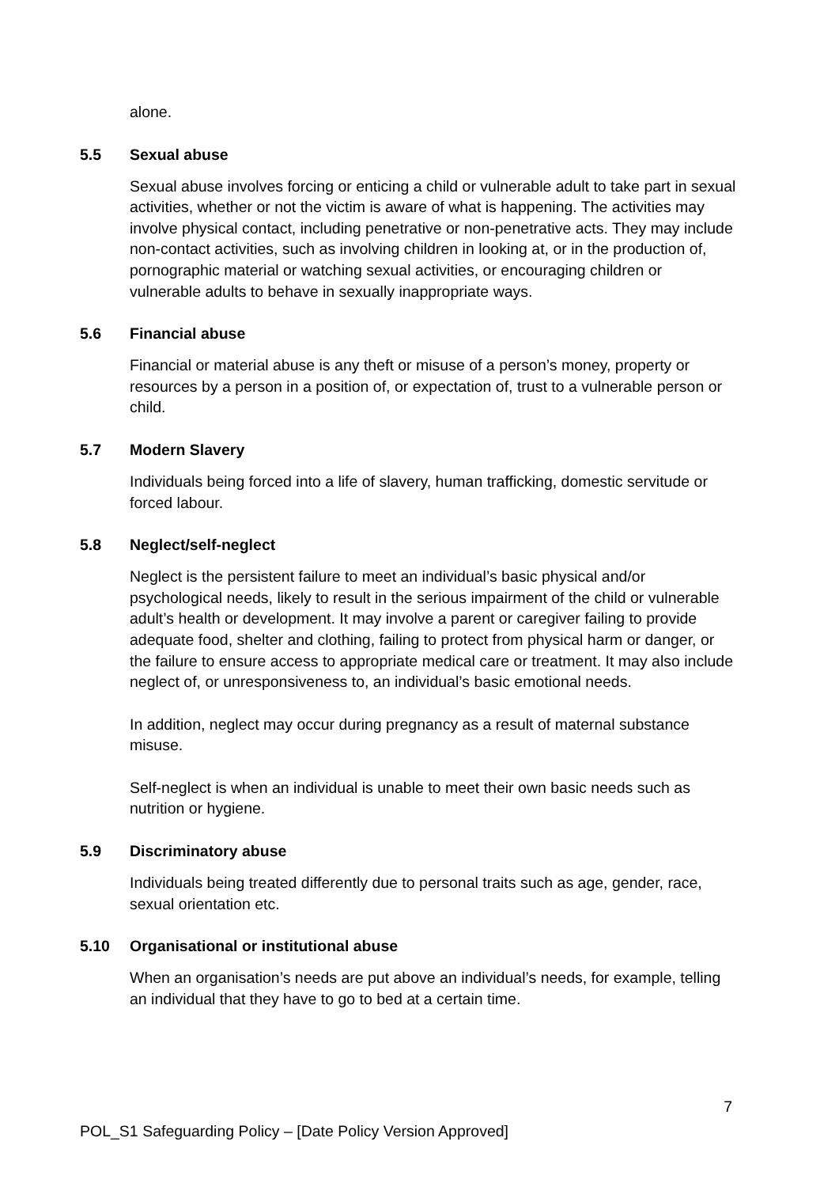alone.
5.5 Sexual abuse
Sexual abuse involves forcing or enticing a child or vulnerable adult to take part in sexual activities, whether or not the victim is aware of what is happening. The activities may involve physical contact, including penetrative or non-penetrative acts. They may include non-contact activities, such as involving children in looking at, or in the production of, pornographic material or watching sexual activities, or encouraging children or vulnerable adults to behave in sexually inappropriate ways.
5.6 Financial abuse
Financial or material abuse is any theft or misuse of a person’s money, property or resources by a person in a position of, or expectation of, trust to a vulnerable person or child.
5.7 Modern Slavery
Individuals being forced into a life of slavery, human trafficking, domestic servitude or forced labour.
5.8 Neglect/self-neglect
Neglect is the persistent failure to meet an individual’s basic physical and/or psychological needs, likely to result in the serious impairment of the child or vulnerable adult’s health or development. It may involve a parent or caregiver failing to provide adequate food, shelter and clothing, failing to protect from physical harm or danger, or the failure to ensure access to appropriate medical care or treatment. It may also include neglect of, or unresponsiveness to, an individual’s basic emotional needs.
In addition, neglect may occur during pregnancy as a result of maternal substance misuse.
Self-neglect is when an individual is unable to meet their own basic needs such as nutrition or hygiene.
5.9 Discriminatory abuse
Individuals being treated differently due to personal traits such as age, gender, race, sexual orientation etc.
5.10 Organisational or institutional abuse
When an organisation’s needs are put above an individual’s needs, for example, telling an individual that they have to go to bed at a certain time.
7
POL_S1 Safeguarding Policy – [Date Policy Version Approved]